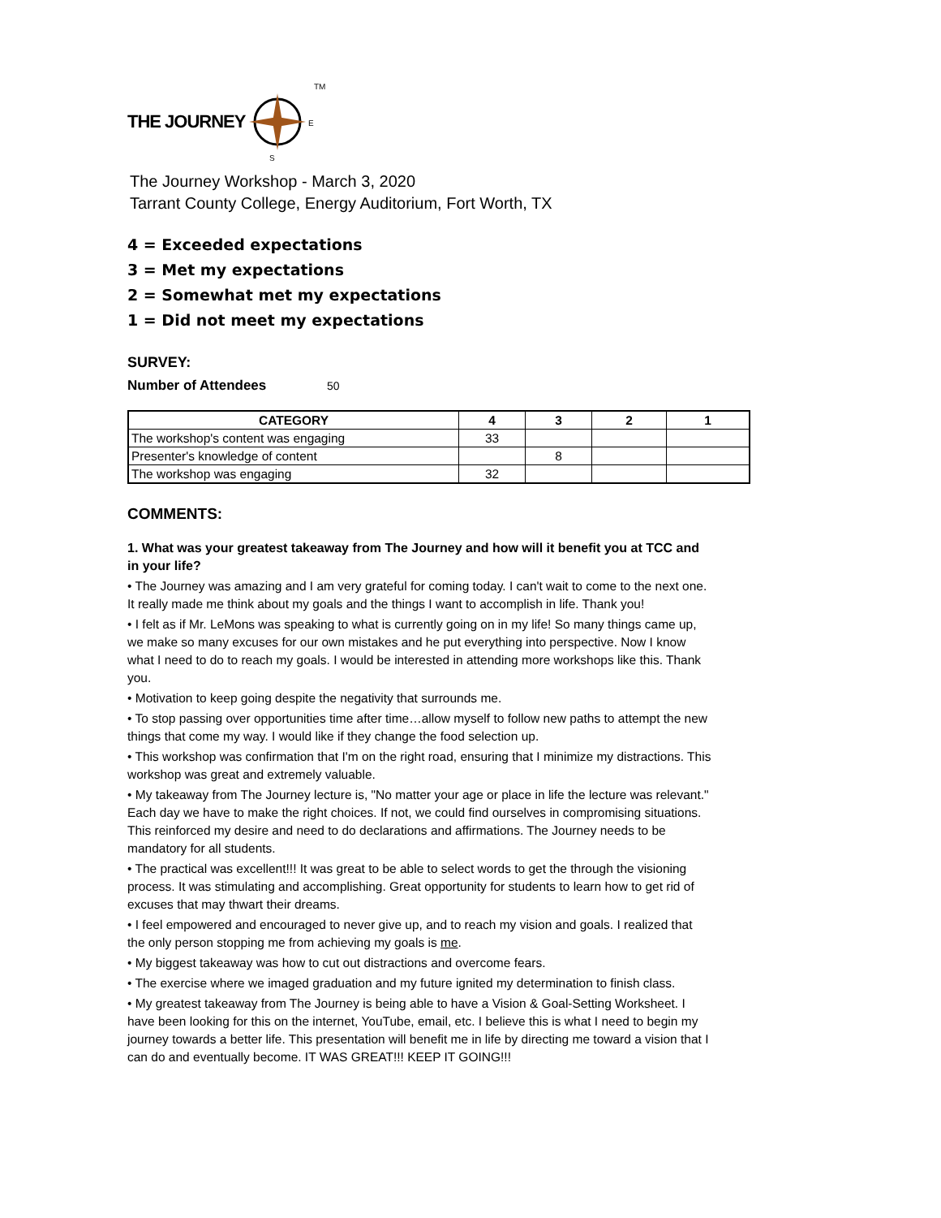THE JOURNEY
TM
E
S
The Journey Workshop - March 3, 2020
Tarrant County College, Energy Auditorium, Fort Worth, TX
4 = Exceeded expectations
3 = Met my expectations
2 = Somewhat met my expectations
1 = Did not meet my expectations
SURVEY:
Number of Attendees 50
| CATEGORY | 4 | 3 | 2 | 1 |
| --- | --- | --- | --- | --- |
| The workshop's content was engaging | 33 | | | |
| Presenter's knowledge of content | | 8 | | |
| The workshop was engaging | 32 | | | |
COMMENTS:
1. What was your greatest takeaway from The Journey and how will it benefit you at TCC and in your life?
• The Journey was amazing and I am very grateful for coming today. I can't wait to come to the next one. It really made me think about my goals and the things I want to accomplish in life. Thank you!
• I felt as if Mr. LeMons was speaking to what is currently going on in my life! So many things came up, we make so many excuses for our own mistakes and he put everything into perspective. Now I know what I need to do to reach my goals. I would be interested in attending more workshops like this. Thank you.
• Motivation to keep going despite the negativity that surrounds me.
• To stop passing over opportunities time after time…allow myself to follow new paths to attempt the new things that come my way. I would like if they change the food selection up.
• This workshop was confirmation that I'm on the right road, ensuring that I minimize my distractions. This workshop was great and extremely valuable.
• My takeaway from The Journey lecture is, "No matter your age or place in life the lecture was relevant." Each day we have to make the right choices. If not, we could find ourselves in compromising situations. This reinforced my desire and need to do declarations and affirmations. The Journey needs to be mandatory for all students.
• The practical was excellent!!! It was great to be able to select words to get the through the visioning process. It was stimulating and accomplishing. Great opportunity for students to learn how to get rid of excuses that may thwart their dreams.
• I feel empowered and encouraged to never give up, and to reach my vision and goals. I realized that the only person stopping me from achieving my goals is me.
• My biggest takeaway was how to cut out distractions and overcome fears.
• The exercise where we imaged graduation and my future ignited my determination to finish class.
• My greatest takeaway from The Journey is being able to have a Vision & Goal-Setting Worksheet. I have been looking for this on the internet, YouTube, email, etc. I believe this is what I need to begin my journey towards a better life. This presentation will benefit me in life by directing me toward a vision that I can do and eventually become. IT WAS GREAT!!! KEEP IT GOING!!!